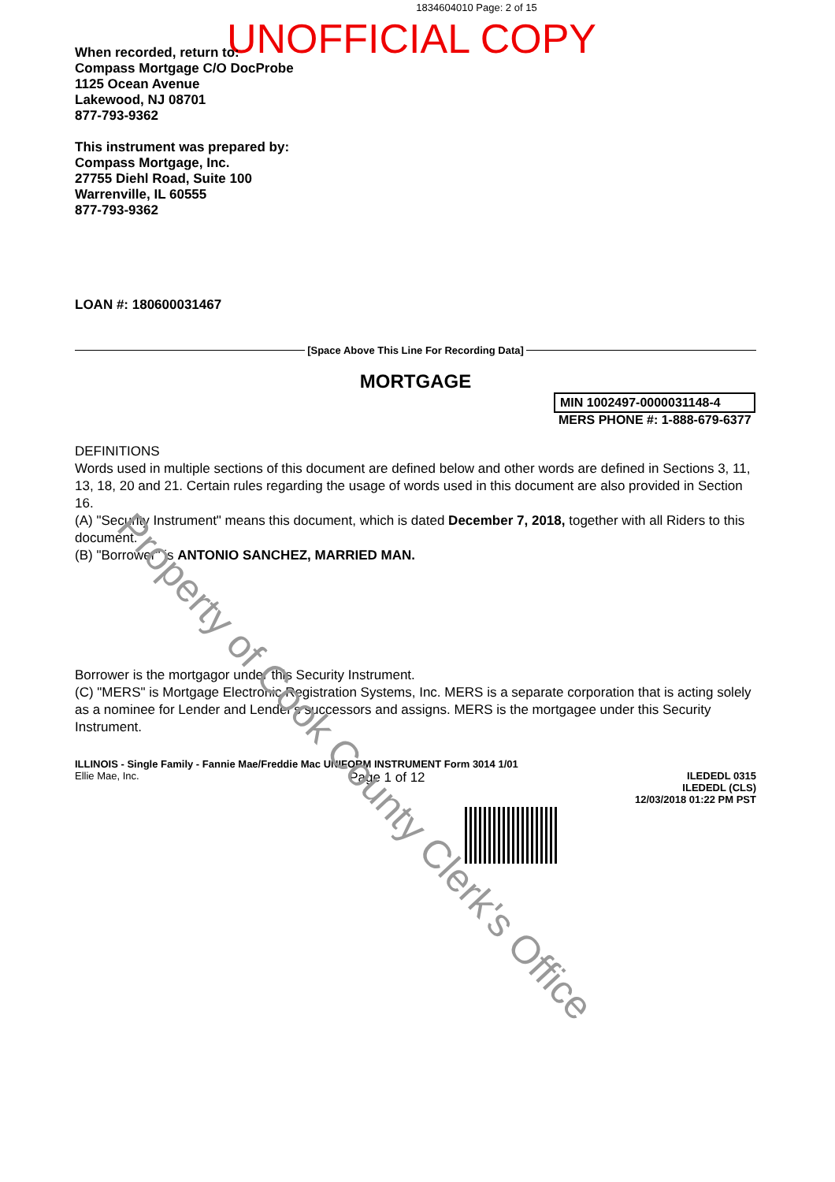1834604010 Page: 2 of 15
UNOFFICIAL COPY
When recorded, return to:
Compass Mortgage C/O DocProbe
1125 Ocean Avenue
Lakewood, NJ 08701
877-793-9362
This instrument was prepared by:
Compass Mortgage, Inc.
27755 Diehl Road, Suite 100
Warrenville, IL 60555
877-793-9362
LOAN #: 180600031467
[Space Above This Line For Recording Data]
MORTGAGE
MIN 1002497-0000031148-4
MERS PHONE #: 1-888-679-6377
DEFINITIONS
Words used in multiple sections of this document are defined below and other words are defined in Sections 3, 11, 13, 18, 20 and 21. Certain rules regarding the usage of words used in this document are also provided in Section 16.
(A) "Security Instrument" means this document, which is dated December 7, 2018, together with all Riders to this document.
(B) "Borrower" is ANTONIO SANCHEZ, MARRIED MAN.
Borrower is the mortgagor under this Security Instrument.
(C) "MERS" is Mortgage Electronic Registration Systems, Inc. MERS is a separate corporation that is acting solely as a nominee for Lender and Lender's successors and assigns. MERS is the mortgagee under this Security Instrument.
ILLINOIS - Single Family - Fannie Mae/Freddie Mac UNIFORM INSTRUMENT Form 3014 1/01
Ellie Mae, Inc. Page 1 of 12 ILEDEDL 0315
ILEDEDL (CLS)
12/03/2018 01:22 PM PST
Property of Cook County Clerk's Office